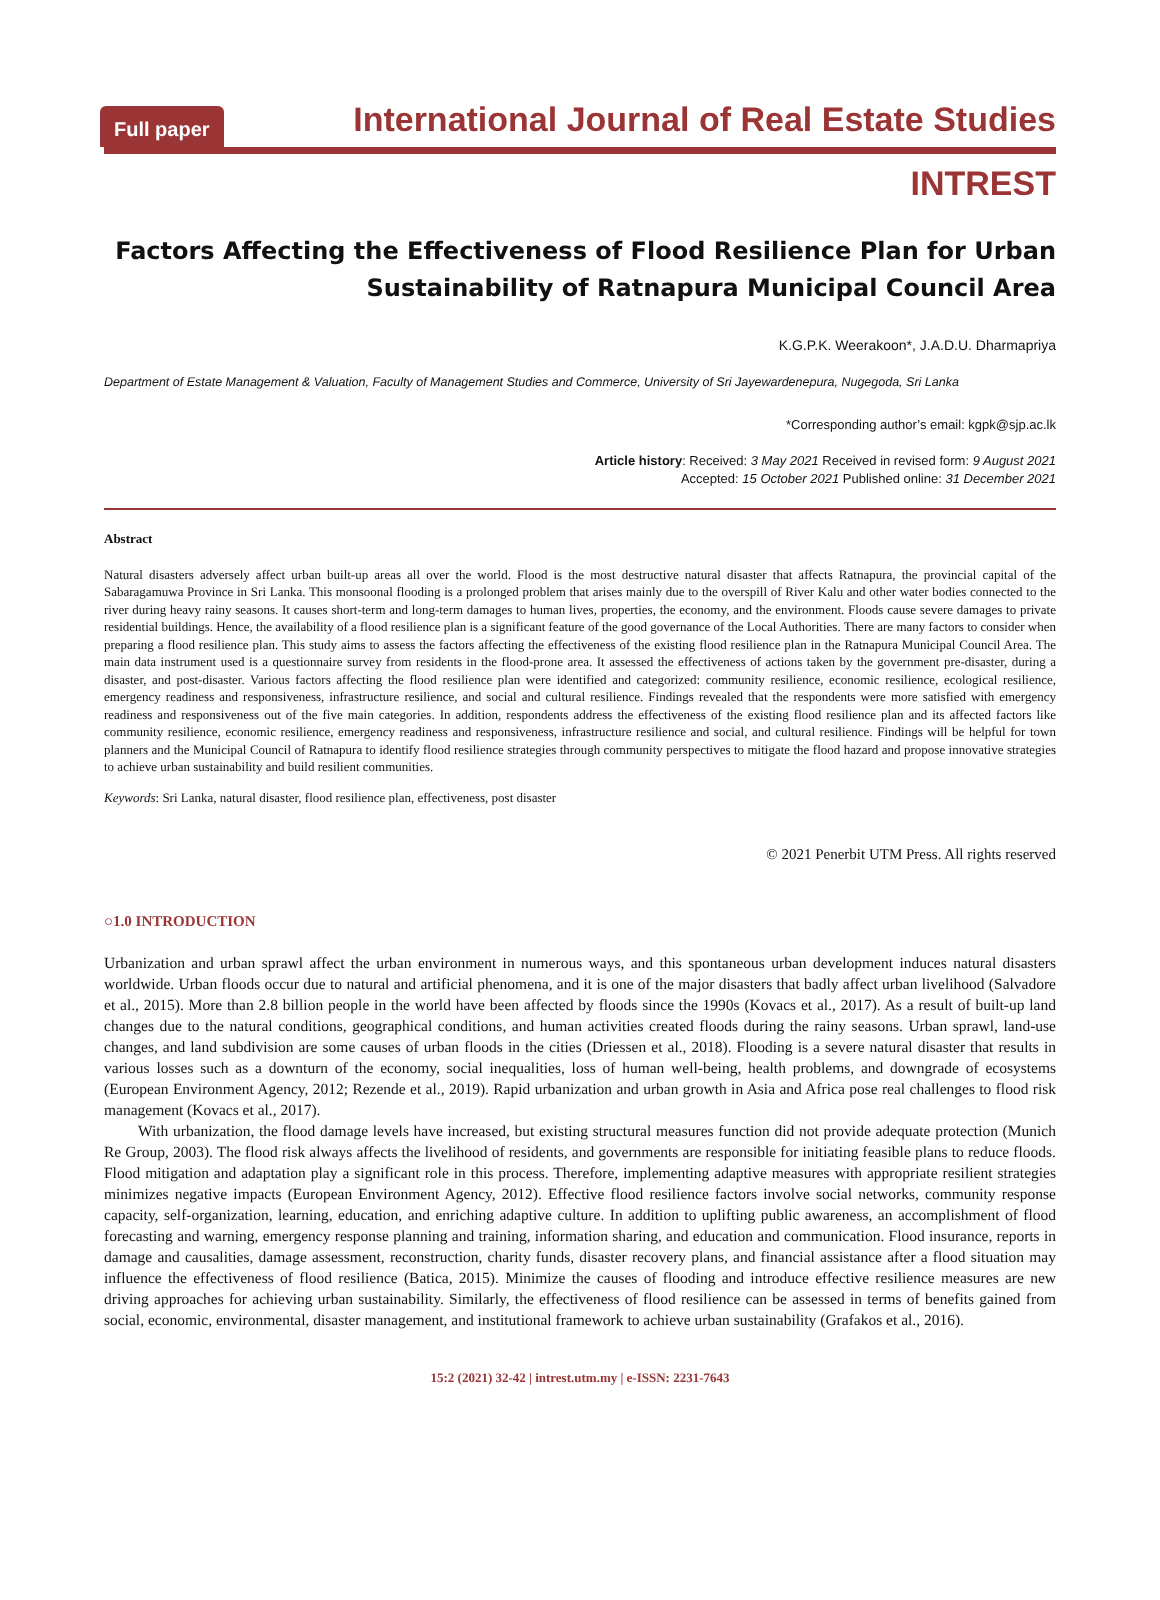Full paper
International Journal of Real Estate Studies
INTREST
Factors Affecting the Effectiveness of Flood Resilience Plan for Urban Sustainability of Ratnapura Municipal Council Area
K.G.P.K. Weerakoon*, J.A.D.U. Dharmapriya
Department of Estate Management & Valuation, Faculty of Management Studies and Commerce, University of Sri Jayewardenepura, Nugegoda, Sri Lanka
*Corresponding author’s email: kgpk@sjp.ac.lk
Article history: Received: 3 May 2021 Received in revised form: 9 August 2021
Accepted: 15 October 2021 Published online: 31 December 2021
Abstract
Natural disasters adversely affect urban built-up areas all over the world. Flood is the most destructive natural disaster that affects Ratnapura, the provincial capital of the Sabaragamuwa Province in Sri Lanka. This monsoonal flooding is a prolonged problem that arises mainly due to the overspill of River Kalu and other water bodies connected to the river during heavy rainy seasons. It causes short-term and long-term damages to human lives, properties, the economy, and the environment. Floods cause severe damages to private residential buildings. Hence, the availability of a flood resilience plan is a significant feature of the good governance of the Local Authorities. There are many factors to consider when preparing a flood resilience plan. This study aims to assess the factors affecting the effectiveness of the existing flood resilience plan in the Ratnapura Municipal Council Area. The main data instrument used is a questionnaire survey from residents in the flood-prone area. It assessed the effectiveness of actions taken by the government pre-disaster, during a disaster, and post-disaster. Various factors affecting the flood resilience plan were identified and categorized: community resilience, economic resilience, ecological resilience, emergency readiness and responsiveness, infrastructure resilience, and social and cultural resilience. Findings revealed that the respondents were more satisfied with emergency readiness and responsiveness out of the five main categories. In addition, respondents address the effectiveness of the existing flood resilience plan and its affected factors like community resilience, economic resilience, emergency readiness and responsiveness, infrastructure resilience and social, and cultural resilience. Findings will be helpful for town planners and the Municipal Council of Ratnapura to identify flood resilience strategies through community perspectives to mitigate the flood hazard and propose innovative strategies to achieve urban sustainability and build resilient communities.
Keywords: Sri Lanka, natural disaster, flood resilience plan, effectiveness, post disaster
© 2021 Penerbit UTM Press. All rights reserved
○1.0 INTRODUCTION
Urbanization and urban sprawl affect the urban environment in numerous ways, and this spontaneous urban development induces natural disasters worldwide. Urban floods occur due to natural and artificial phenomena, and it is one of the major disasters that badly affect urban livelihood (Salvadore et al., 2015). More than 2.8 billion people in the world have been affected by floods since the 1990s (Kovacs et al., 2017). As a result of built-up land changes due to the natural conditions, geographical conditions, and human activities created floods during the rainy seasons. Urban sprawl, land-use changes, and land subdivision are some causes of urban floods in the cities (Driessen et al., 2018). Flooding is a severe natural disaster that results in various losses such as a downturn of the economy, social inequalities, loss of human well-being, health problems, and downgrade of ecosystems (European Environment Agency, 2012; Rezende et al., 2019). Rapid urbanization and urban growth in Asia and Africa pose real challenges to flood risk management (Kovacs et al., 2017).
With urbanization, the flood damage levels have increased, but existing structural measures function did not provide adequate protection (Munich Re Group, 2003). The flood risk always affects the livelihood of residents, and governments are responsible for initiating feasible plans to reduce floods. Flood mitigation and adaptation play a significant role in this process. Therefore, implementing adaptive measures with appropriate resilient strategies minimizes negative impacts (European Environment Agency, 2012). Effective flood resilience factors involve social networks, community response capacity, self-organization, learning, education, and enriching adaptive culture. In addition to uplifting public awareness, an accomplishment of flood forecasting and warning, emergency response planning and training, information sharing, and education and communication. Flood insurance, reports in damage and causalities, damage assessment, reconstruction, charity funds, disaster recovery plans, and financial assistance after a flood situation may influence the effectiveness of flood resilience (Batica, 2015). Minimize the causes of flooding and introduce effective resilience measures are new driving approaches for achieving urban sustainability. Similarly, the effectiveness of flood resilience can be assessed in terms of benefits gained from social, economic, environmental, disaster management, and institutional framework to achieve urban sustainability (Grafakos et al., 2016).
15:2 (2021) 32-42 | intrest.utm.my | e-ISSN: 2231-7643